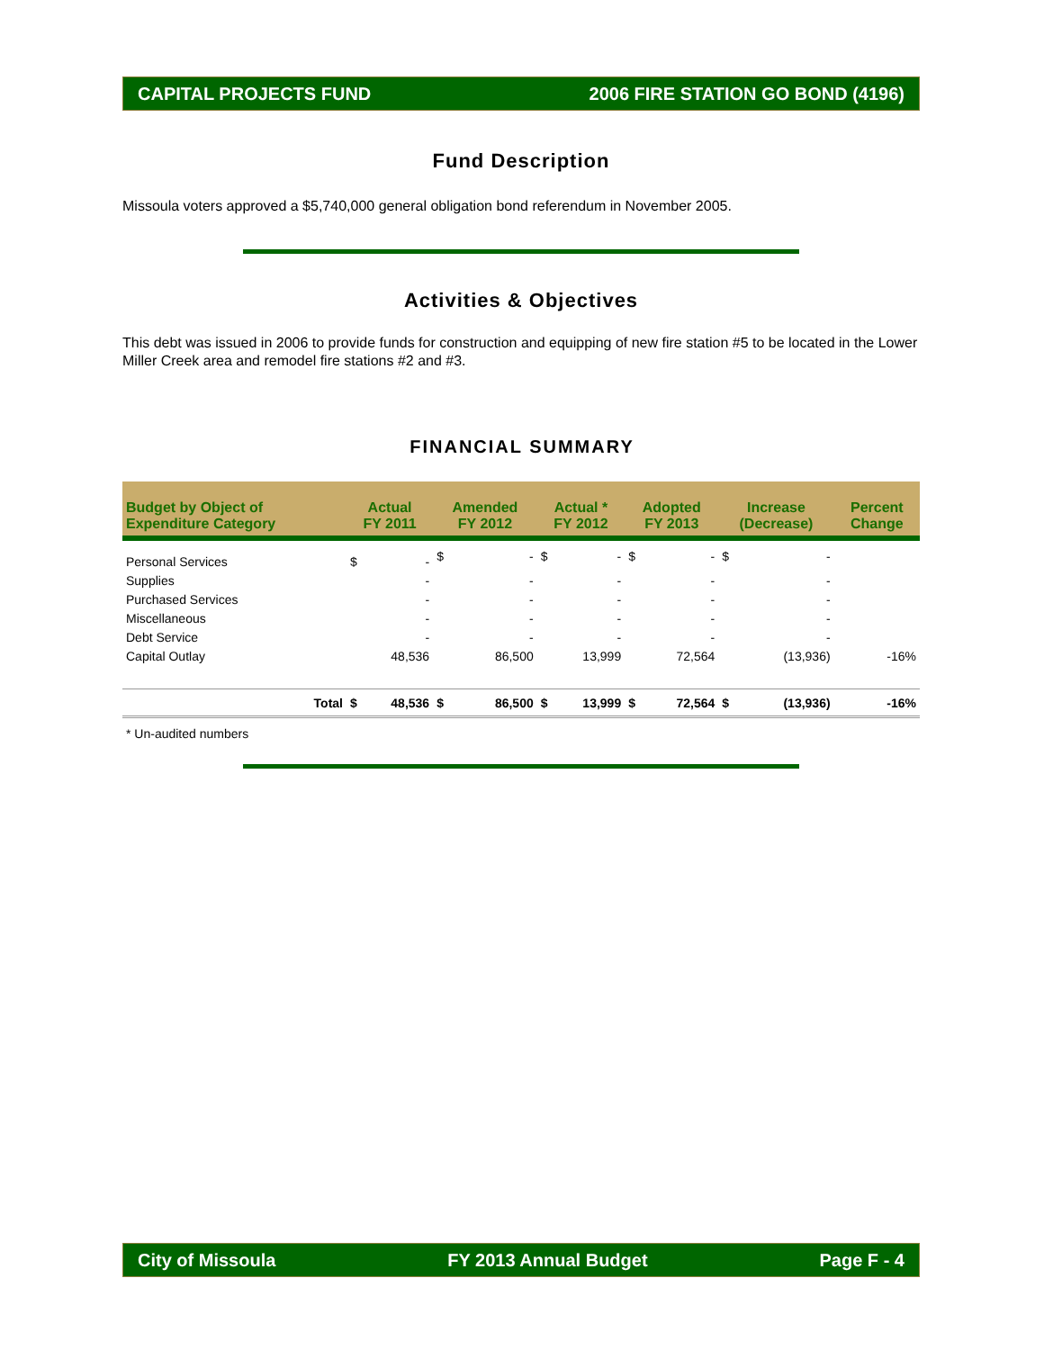CAPITAL PROJECTS FUND 2006 FIRE STATION GO BOND (4196)
Fund Description
Missoula voters approved a $5,740,000 general obligation bond referendum in November 2005.
Activities & Objectives
This debt was issued in 2006 to provide funds for construction and equipping of new fire station #5 to be located in the Lower Miller Creek area and remodel fire stations #2 and #3.
FINANCIAL SUMMARY
| Budget by Object of Expenditure Category | | Actual FY 2011 | | Amended FY 2012 | | Actual * FY 2012 | | Adopted FY 2013 | | Increase (Decrease) | | Percent Change |
| --- | --- | --- | --- | --- | --- | --- | --- | --- | --- | --- | --- | --- |
| Personal Services | | $ | - | $ | - | $ | - | $ | - | $ | - | |
| Supplies | | | - | | - | | - | | - | | - | |
| Purchased Services | | | - | | - | | - | | - | | - | |
| Miscellaneous | | | - | | - | | - | | - | | - | |
| Debt Service | | | - | | - | | - | | - | | - | |
| Capital Outlay | | | 48,536 | | 86,500 | | 13,999 | | 72,564 | | (13,936) | -16% |
| | Total | $ | 48,536 | $ | 86,500 | $ | 13,999 | $ | 72,564 | $ | (13,936) | -16% |
| * Un-audited numbers | | | | | | | | | | | | |
City of Missoula FY 2013 Annual Budget Page F - 4